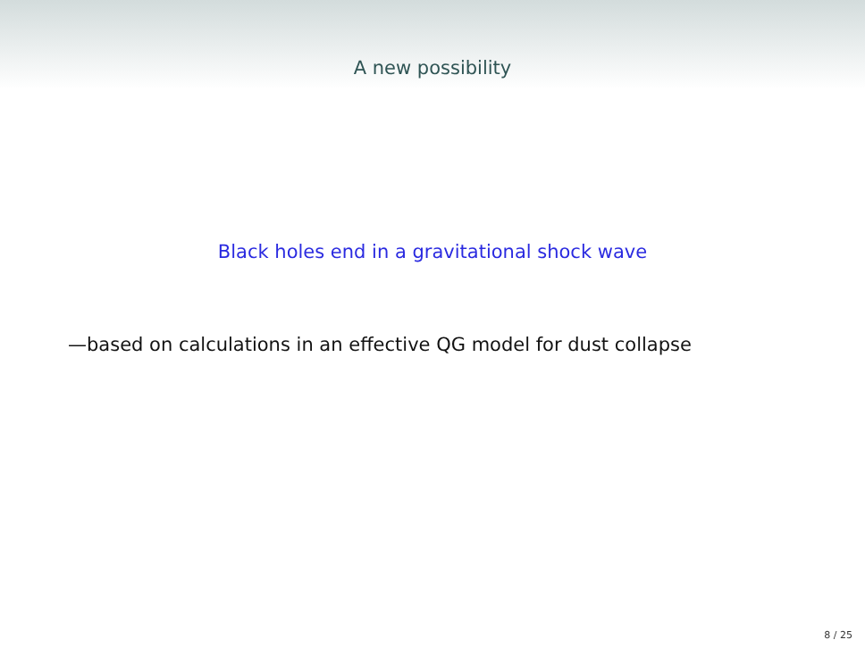A new possibility
Black holes end in a gravitational shock wave
—based on calculations in an effective QG model for dust collapse
8 / 25